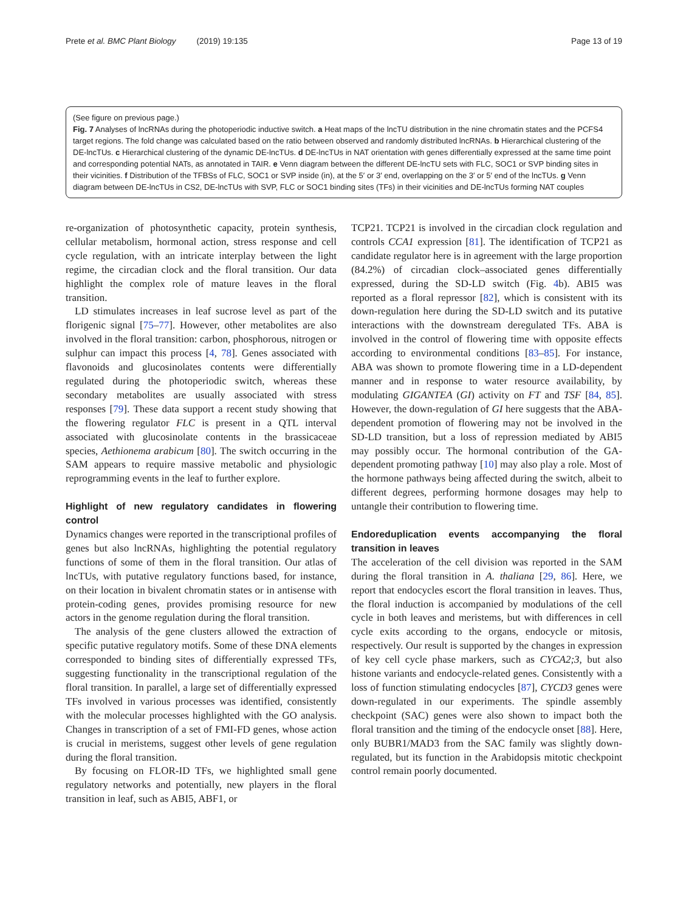Prete et al. BMC Plant Biology (2019) 19:135
Page 13 of 19
(See figure on previous page.)
Fig. 7 Analyses of lncRNAs during the photoperiodic inductive switch. a Heat maps of the lncTU distribution in the nine chromatin states and the PCFS4 target regions. The fold change was calculated based on the ratio between observed and randomly distributed lncRNAs. b Hierarchical clustering of the DE-lncTUs. c Hierarchical clustering of the dynamic DE-lncTUs. d DE-lncTUs in NAT orientation with genes differentially expressed at the same time point and corresponding potential NATs, as annotated in TAIR. e Venn diagram between the different DE-lncTU sets with FLC, SOC1 or SVP binding sites in their vicinities. f Distribution of the TFBSs of FLC, SOC1 or SVP inside (in), at the 5′ or 3′ end, overlapping on the 3′ or 5′ end of the lncTUs. g Venn diagram between DE-lncTUs in CS2, DE-lncTUs with SVP, FLC or SOC1 binding sites (TFs) in their vicinities and DE-lncTUs forming NAT couples
re-organization of photosynthetic capacity, protein synthesis, cellular metabolism, hormonal action, stress response and cell cycle regulation, with an intricate interplay between the light regime, the circadian clock and the floral transition. Our data highlight the complex role of mature leaves in the floral transition.
LD stimulates increases in leaf sucrose level as part of the florigenic signal [75–77]. However, other metabolites are also involved in the floral transition: carbon, phosphorous, nitrogen or sulphur can impact this process [4, 78]. Genes associated with flavonoids and glucosinolates contents were differentially regulated during the photoperiodic switch, whereas these secondary metabolites are usually associated with stress responses [79]. These data support a recent study showing that the flowering regulator FLC is present in a QTL interval associated with glucosinolate contents in the brassicaceae species, Aethionema arabicum [80]. The switch occurring in the SAM appears to require massive metabolic and physiologic reprogramming events in the leaf to further explore.
Highlight of new regulatory candidates in flowering control
Dynamics changes were reported in the transcriptional profiles of genes but also lncRNAs, highlighting the potential regulatory functions of some of them in the floral transition. Our atlas of lncTUs, with putative regulatory functions based, for instance, on their location in bivalent chromatin states or in antisense with protein-coding genes, provides promising resource for new actors in the genome regulation during the floral transition.
The analysis of the gene clusters allowed the extraction of specific putative regulatory motifs. Some of these DNA elements corresponded to binding sites of differentially expressed TFs, suggesting functionality in the transcriptional regulation of the floral transition. In parallel, a large set of differentially expressed TFs involved in various processes was identified, consistently with the molecular processes highlighted with the GO analysis. Changes in transcription of a set of FMI-FD genes, whose action is crucial in meristems, suggest other levels of gene regulation during the floral transition.
By focusing on FLOR-ID TFs, we highlighted small gene regulatory networks and potentially, new players in the floral transition in leaf, such as ABI5, ABF1, or
TCP21. TCP21 is involved in the circadian clock regulation and controls CCA1 expression [81]. The identification of TCP21 as candidate regulator here is in agreement with the large proportion (84.2%) of circadian clock–associated genes differentially expressed, during the SD-LD switch (Fig. 4b). ABI5 was reported as a floral repressor [82], which is consistent with its down-regulation here during the SD-LD switch and its putative interactions with the downstream deregulated TFs. ABA is involved in the control of flowering time with opposite effects according to environmental conditions [83–85]. For instance, ABA was shown to promote flowering time in a LD-dependent manner and in response to water resource availability, by modulating GIGANTEA (GI) activity on FT and TSF [84, 85]. However, the down-regulation of GI here suggests that the ABA-dependent promotion of flowering may not be involved in the SD-LD transition, but a loss of repression mediated by ABI5 may possibly occur. The hormonal contribution of the GA-dependent promoting pathway [10] may also play a role. Most of the hormone pathways being affected during the switch, albeit to different degrees, performing hormone dosages may help to untangle their contribution to flowering time.
Endoreduplication events accompanying the floral transition in leaves
The acceleration of the cell division was reported in the SAM during the floral transition in A. thaliana [29, 86]. Here, we report that endocycles escort the floral transition in leaves. Thus, the floral induction is accompanied by modulations of the cell cycle in both leaves and meristems, but with differences in cell cycle exits according to the organs, endocycle or mitosis, respectively. Our result is supported by the changes in expression of key cell cycle phase markers, such as CYCA2;3, but also histone variants and endocycle-related genes. Consistently with a loss of function stimulating endocycles [87], CYCD3 genes were down-regulated in our experiments. The spindle assembly checkpoint (SAC) genes were also shown to impact both the floral transition and the timing of the endocycle onset [88]. Here, only BUBR1/MAD3 from the SAC family was slightly down-regulated, but its function in the Arabidopsis mitotic checkpoint control remain poorly documented.